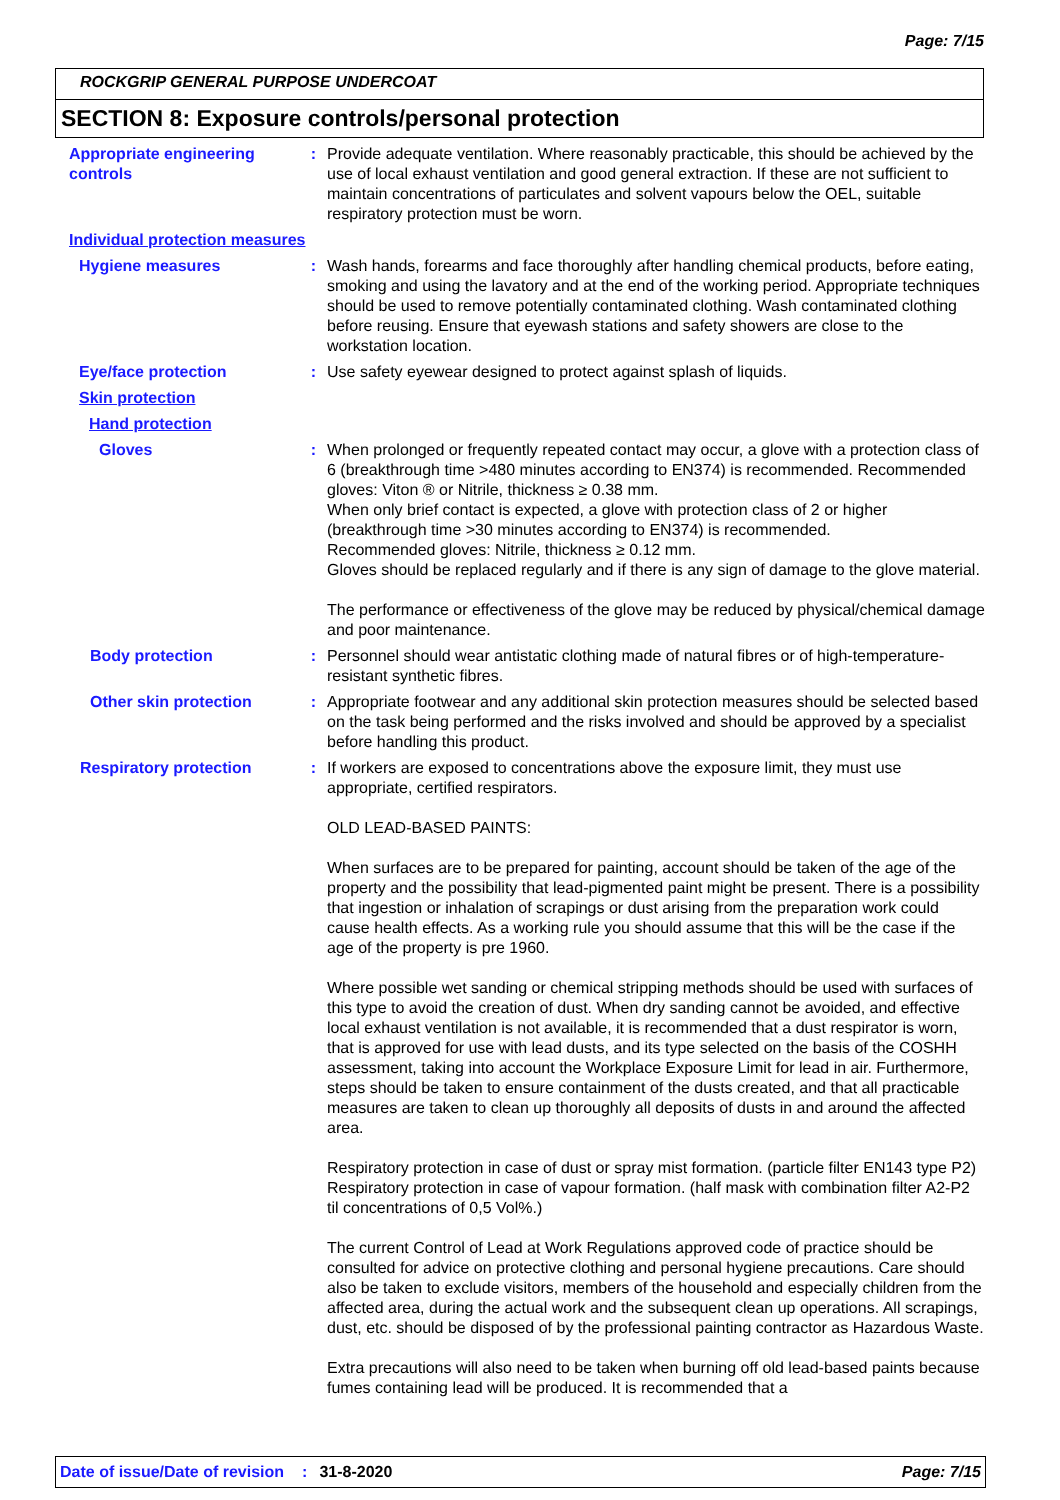Page: 7/15
ROCKGRIP GENERAL PURPOSE UNDERCOAT
SECTION 8: Exposure controls/personal protection
Appropriate engineering controls
: Provide adequate ventilation. Where reasonably practicable, this should be achieved by the use of local exhaust ventilation and good general extraction. If these are not sufficient to maintain concentrations of particulates and solvent vapours below the OEL, suitable respiratory protection must be worn.
Individual protection measures
Hygiene measures : Wash hands, forearms and face thoroughly after handling chemical products, before eating, smoking and using the lavatory and at the end of the working period. Appropriate techniques should be used to remove potentially contaminated clothing. Wash contaminated clothing before reusing. Ensure that eyewash stations and safety showers are close to the workstation location.
Eye/face protection : Use safety eyewear designed to protect against splash of liquids.
Skin protection
Hand protection
Gloves : When prolonged or frequently repeated contact may occur, a glove with a protection class of 6 (breakthrough time >480 minutes according to EN374) is recommended. Recommended gloves: Viton ® or Nitrile, thickness ≥ 0.38 mm.
When only brief contact is expected, a glove with protection class of 2 or higher (breakthrough time >30 minutes according to EN374) is recommended.
Recommended gloves: Nitrile, thickness ≥ 0.12 mm.
Gloves should be replaced regularly and if there is any sign of damage to the glove material.
The performance or effectiveness of the glove may be reduced by physical/chemical damage and poor maintenance.
Body protection : Personnel should wear antistatic clothing made of natural fibres or of high-temperature-resistant synthetic fibres.
Other skin protection : Appropriate footwear and any additional skin protection measures should be selected based on the task being performed and the risks involved and should be approved by a specialist before handling this product.
Respiratory protection : If workers are exposed to concentrations above the exposure limit, they must use appropriate, certified respirators.
OLD LEAD-BASED PAINTS:
When surfaces are to be prepared for painting, account should be taken of the age of the property and the possibility that lead-pigmented paint might be present. There is a possibility that ingestion or inhalation of scrapings or dust arising from the preparation work could cause health effects. As a working rule you should assume that this will be the case if the age of the property is pre 1960.
Where possible wet sanding or chemical stripping methods should be used with surfaces of this type to avoid the creation of dust. When dry sanding cannot be avoided, and effective local exhaust ventilation is not available, it is recommended that a dust respirator is worn, that is approved for use with lead dusts, and its type selected on the basis of the COSHH assessment, taking into account the Workplace Exposure Limit for lead in air. Furthermore, steps should be taken to ensure containment of the dusts created, and that all practicable measures are taken to clean up thoroughly all deposits of dusts in and around the affected area.
Respiratory protection in case of dust or spray mist formation. (particle filter EN143 type P2) Respiratory protection in case of vapour formation. (half mask with combination filter A2-P2 til concentrations of 0,5 Vol%.)
The current Control of Lead at Work Regulations approved code of practice should be consulted for advice on protective clothing and personal hygiene precautions. Care should also be taken to exclude visitors, members of the household and especially children from the affected area, during the actual work and the subsequent clean up operations. All scrapings, dust, etc. should be disposed of by the professional painting contractor as Hazardous Waste.
Extra precautions will also need to be taken when burning off old lead-based paints because fumes containing lead will be produced. It is recommended that a
Date of issue/Date of revision: 31-8-2020 Page: 7/15